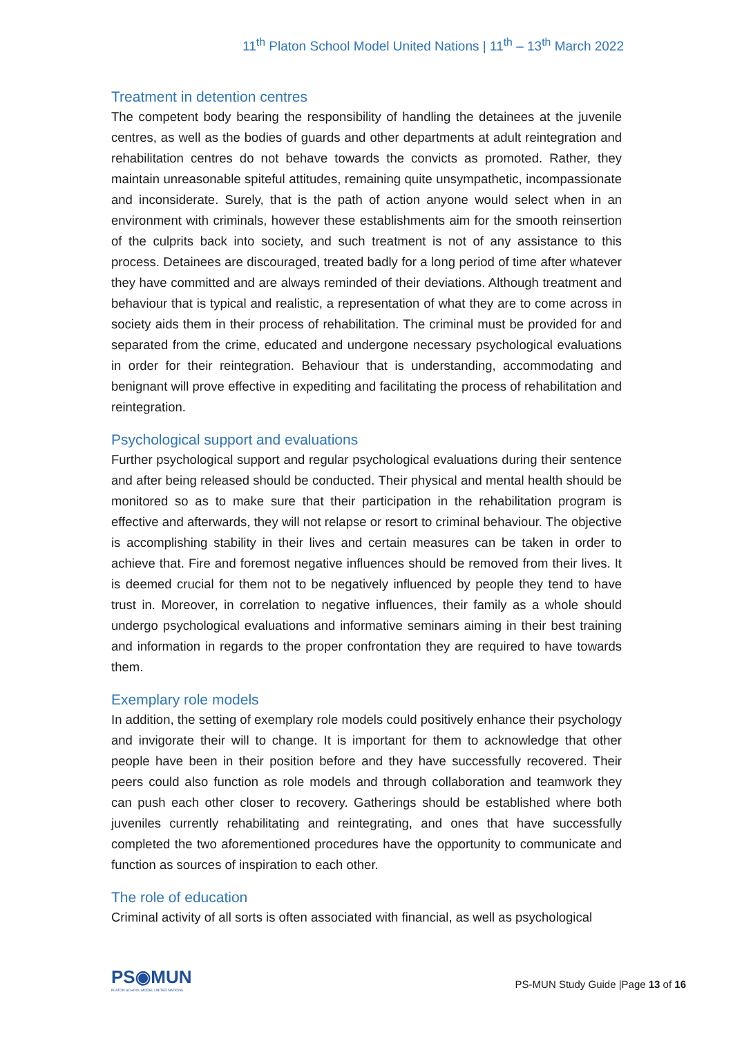11<sup>th</sup> Platon School Model United Nations | 11<sup>th</sup> – 13<sup>th</sup> March 2022
Treatment in detention centres
The competent body bearing the responsibility of handling the detainees at the juvenile centres, as well as the bodies of guards and other departments at adult reintegration and rehabilitation centres do not behave towards the convicts as promoted. Rather, they maintain unreasonable spiteful attitudes, remaining quite unsympathetic, incompassionate and inconsiderate. Surely, that is the path of action anyone would select when in an environment with criminals, however these establishments aim for the smooth reinsertion of the culprits back into society, and such treatment is not of any assistance to this process. Detainees are discouraged, treated badly for a long period of time after whatever they have committed and are always reminded of their deviations. Although treatment and behaviour that is typical and realistic, a representation of what they are to come across in society aids them in their process of rehabilitation. The criminal must be provided for and separated from the crime, educated and undergone necessary psychological evaluations in order for their reintegration. Behaviour that is understanding, accommodating and benignant will prove effective in expediting and facilitating the process of rehabilitation and reintegration.
Psychological support and evaluations
Further psychological support and regular psychological evaluations during their sentence and after being released should be conducted. Their physical and mental health should be monitored so as to make sure that their participation in the rehabilitation program is effective and afterwards, they will not relapse or resort to criminal behaviour. The objective is accomplishing stability in their lives and certain measures can be taken in order to achieve that. Fire and foremost negative influences should be removed from their lives. It is deemed crucial for them not to be negatively influenced by people they tend to have trust in. Moreover, in correlation to negative influences, their family as a whole should undergo psychological evaluations and informative seminars aiming in their best training and information in regards to the proper confrontation they are required to have towards them.
Exemplary role models
In addition, the setting of exemplary role models could positively enhance their psychology and invigorate their will to change. It is important for them to acknowledge that other people have been in their position before and they have successfully recovered. Their peers could also function as role models and through collaboration and teamwork they can push each other closer to recovery. Gatherings should be established where both juveniles currently rehabilitating and reintegrating, and ones that have successfully completed the two aforementioned procedures have the opportunity to communicate and function as sources of inspiration to each other.
The role of education
Criminal activity of all sorts is often associated with financial, as well as psychological
PS◉MUN
PLATON SCHOOL MODEL UNITED NATIONS
PS-MUN Study Guide |Page 13 of 16